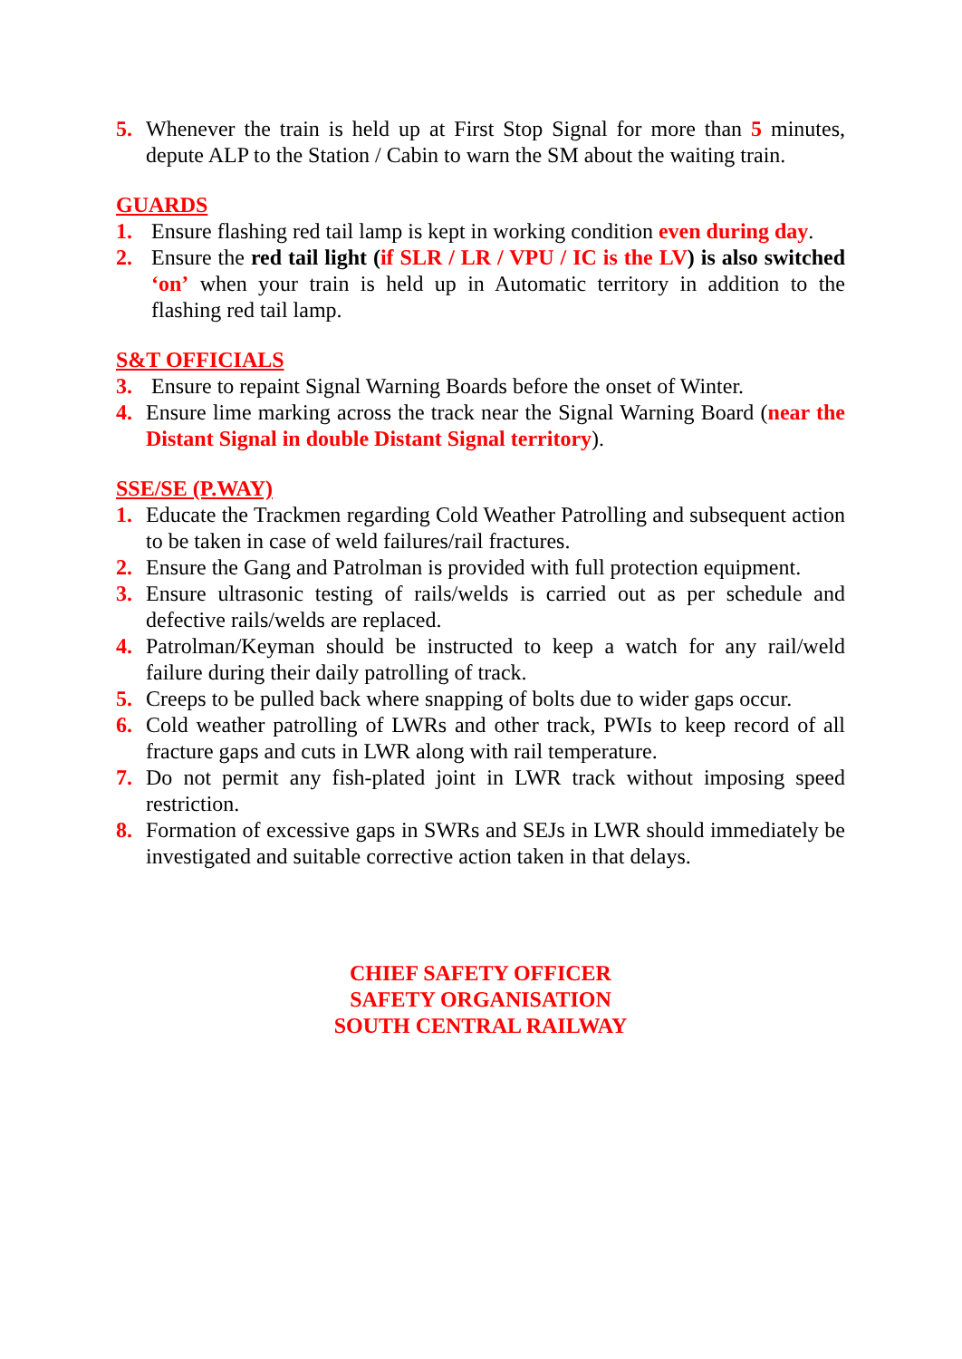5. Whenever the train is held up at First Stop Signal for more than 5 minutes, depute ALP to the Station / Cabin to warn the SM about the waiting train.
GUARDS
1. Ensure flashing red tail lamp is kept in working condition even during day.
2. Ensure the red tail light (if SLR / LR / VPU / IC is the LV) is also switched ‘on’ when your train is held up in Automatic territory in addition to the flashing red tail lamp.
S&T OFFICIALS
3. Ensure to repaint Signal Warning Boards before the onset of Winter.
4. Ensure lime marking across the track near the Signal Warning Board (near the Distant Signal in double Distant Signal territory).
SSE/SE (P.WAY)
1. Educate the Trackmen regarding Cold Weather Patrolling and subsequent action to be taken in case of weld failures/rail fractures.
2. Ensure the Gang and Patrolman is provided with full protection equipment.
3. Ensure ultrasonic testing of rails/welds is carried out as per schedule and defective rails/welds are replaced.
4. Patrolman/Keyman should be instructed to keep a watch for any rail/weld failure during their daily patrolling of track.
5. Creeps to be pulled back where snapping of bolts due to wider gaps occur.
6. Cold weather patrolling of LWRs and other track, PWIs to keep record of all fracture gaps and cuts in LWR along with rail temperature.
7. Do not permit any fish-plated joint in LWR track without imposing speed restriction.
8. Formation of excessive gaps in SWRs and SEJs in LWR should immediately be investigated and suitable corrective action taken in that delays.
CHIEF SAFETY OFFICER
SAFETY ORGANISATION
SOUTH CENTRAL RAILWAY